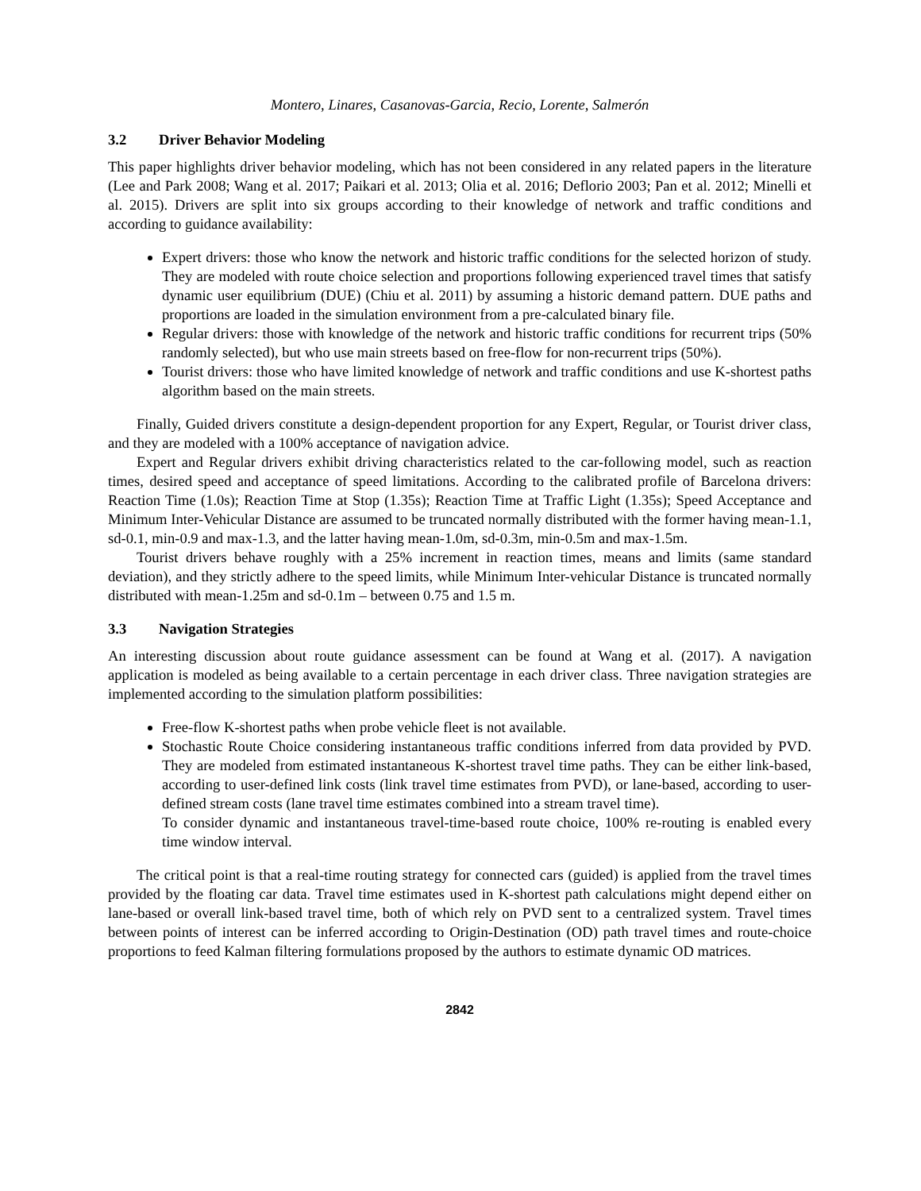Montero, Linares, Casanovas-Garcia, Recio, Lorente, Salmerón
3.2 Driver Behavior Modeling
This paper highlights driver behavior modeling, which has not been considered in any related papers in the literature (Lee and Park 2008; Wang et al. 2017; Paikari et al. 2013; Olia et al. 2016; Deflorio 2003; Pan et al. 2012; Minelli et al. 2015). Drivers are split into six groups according to their knowledge of network and traffic conditions and according to guidance availability:
Expert drivers: those who know the network and historic traffic conditions for the selected horizon of study. They are modeled with route choice selection and proportions following experienced travel times that satisfy dynamic user equilibrium (DUE) (Chiu et al. 2011) by assuming a historic demand pattern. DUE paths and proportions are loaded in the simulation environment from a pre-calculated binary file.
Regular drivers: those with knowledge of the network and historic traffic conditions for recurrent trips (50% randomly selected), but who use main streets based on free-flow for non-recurrent trips (50%).
Tourist drivers: those who have limited knowledge of network and traffic conditions and use K-shortest paths algorithm based on the main streets.
Finally, Guided drivers constitute a design-dependent proportion for any Expert, Regular, or Tourist driver class, and they are modeled with a 100% acceptance of navigation advice.
Expert and Regular drivers exhibit driving characteristics related to the car-following model, such as reaction times, desired speed and acceptance of speed limitations. According to the calibrated profile of Barcelona drivers: Reaction Time (1.0s); Reaction Time at Stop (1.35s); Reaction Time at Traffic Light (1.35s); Speed Acceptance and Minimum Inter-Vehicular Distance are assumed to be truncated normally distributed with the former having mean-1.1, sd-0.1, min-0.9 and max-1.3, and the latter having mean-1.0m, sd-0.3m, min-0.5m and max-1.5m.
Tourist drivers behave roughly with a 25% increment in reaction times, means and limits (same standard deviation), and they strictly adhere to the speed limits, while Minimum Inter-vehicular Distance is truncated normally distributed with mean-1.25m and sd-0.1m – between 0.75 and 1.5 m.
3.3 Navigation Strategies
An interesting discussion about route guidance assessment can be found at Wang et al. (2017). A navigation application is modeled as being available to a certain percentage in each driver class. Three navigation strategies are implemented according to the simulation platform possibilities:
Free-flow K-shortest paths when probe vehicle fleet is not available.
Stochastic Route Choice considering instantaneous traffic conditions inferred from data provided by PVD. They are modeled from estimated instantaneous K-shortest travel time paths. They can be either link-based, according to user-defined link costs (link travel time estimates from PVD), or lane-based, according to user-defined stream costs (lane travel time estimates combined into a stream travel time).
To consider dynamic and instantaneous travel-time-based route choice, 100% re-routing is enabled every time window interval.
The critical point is that a real-time routing strategy for connected cars (guided) is applied from the travel times provided by the floating car data. Travel time estimates used in K-shortest path calculations might depend either on lane-based or overall link-based travel time, both of which rely on PVD sent to a centralized system. Travel times between points of interest can be inferred according to Origin-Destination (OD) path travel times and route-choice proportions to feed Kalman filtering formulations proposed by the authors to estimate dynamic OD matrices.
2842